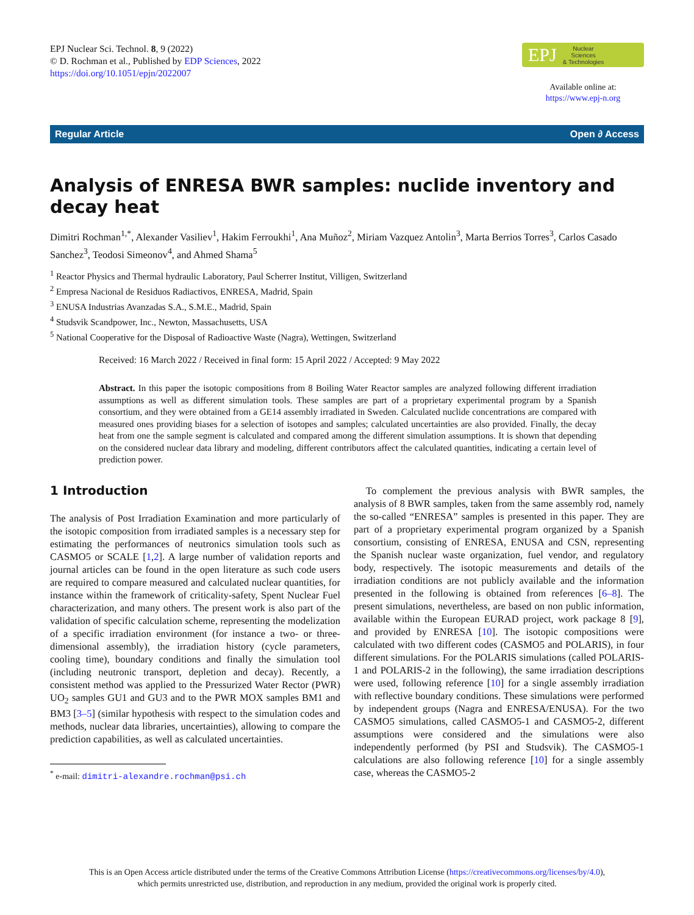EPJ Nuclear Sci. Technol. 8, 9 (2022)
© D. Rochman et al., Published by EDP Sciences, 2022
https://doi.org/10.1051/epjn/2022007
EPJ Nuclear
Sciences
& Technologies
Available online at:
https://www.epj-n.org
Regular Article Open ∂ Access
Analysis of ENRESA BWR samples: nuclide inventory and decay heat
Dimitri Rochman<sup>1,*</sup>, Alexander Vasiliev<sup>1</sup>, Hakim Ferroukhi<sup>1</sup>, Ana Muñoz<sup>2</sup>, Miriam Vazquez Antolin<sup>3</sup>, Marta Berrios Torres<sup>3</sup>, Carlos Casado Sanchez<sup>3</sup>, Teodosi Simeonov<sup>4</sup>, and Ahmed Shama<sup>5</sup>
<sup>1</sup> Reactor Physics and Thermal hydraulic Laboratory, Paul Scherrer Institut, Villigen, Switzerland
<sup>2</sup> Empresa Nacional de Residuos Radiactivos, ENRESA, Madrid, Spain
<sup>3</sup> ENUSA Industrias Avanzadas S.A., S.M.E., Madrid, Spain
<sup>4</sup> Studsvik Scandpower, Inc., Newton, Massachusetts, USA
<sup>5</sup> National Cooperative for the Disposal of Radioactive Waste (Nagra), Wettingen, Switzerland
Received: 16 March 2022 / Received in final form: 15 April 2022 / Accepted: 9 May 2022
Abstract. In this paper the isotopic compositions from 8 Boiling Water Reactor samples are analyzed following different irradiation assumptions as well as different simulation tools. These samples are part of a proprietary experimental program by a Spanish consortium, and they were obtained from a GE14 assembly irradiated in Sweden. Calculated nuclide concentrations are compared with measured ones providing biases for a selection of isotopes and samples; calculated uncertainties are also provided. Finally, the decay heat from one the sample segment is calculated and compared among the different simulation assumptions. It is shown that depending on the considered nuclear data library and modeling, different contributors affect the calculated quantities, indicating a certain level of prediction power.
1 Introduction
The analysis of Post Irradiation Examination and more particularly of the isotopic composition from irradiated samples is a necessary step for estimating the performances of neutronics simulation tools such as CASMO5 or SCALE [1,2]. A large number of validation reports and journal articles can be found in the open literature as such code users are required to compare measured and calculated nuclear quantities, for instance within the framework of criticality-safety, Spent Nuclear Fuel characterization, and many others. The present work is also part of the validation of specific calculation scheme, representing the modelization of a specific irradiation environment (for instance a two- or three-dimensional assembly), the irradiation history (cycle parameters, cooling time), boundary conditions and finally the simulation tool (including neutronic transport, depletion and decay). Recently, a consistent method was applied to the Pressurized Water Rector (PWR) UO<sub>2</sub> samples GU1 and GU3 and to the PWR MOX samples BM1 and BM3 [3–5] (similar hypothesis with respect to the simulation codes and methods, nuclear data libraries, uncertainties), allowing to compare the prediction capabilities, as well as calculated uncertainties.
<sup>*</sup> e-mail: dimitri-alexandre.rochman@psi.ch
To complement the previous analysis with BWR samples, the analysis of 8 BWR samples, taken from the same assembly rod, namely the so-called “ENRESA” samples is presented in this paper. They are part of a proprietary experimental program organized by a Spanish consortium, consisting of ENRESA, ENUSA and CSN, representing the Spanish nuclear waste organization, fuel vendor, and regulatory body, respectively. The isotopic measurements and details of the irradiation conditions are not publicly available and the information presented in the following is obtained from references [6–8]. The present simulations, nevertheless, are based on non public information, available within the European EURAD project, work package 8 [9], and provided by ENRESA [10]. The isotopic compositions were calculated with two different codes (CASMO5 and POLARIS), in four different simulations. For the POLARIS simulations (called POLARIS-1 and POLARIS-2 in the following), the same irradiation descriptions were used, following reference [10] for a single assembly irradiation with reflective boundary conditions. These simulations were performed by independent groups (Nagra and ENRESA/ENUSA). For the two CASMO5 simulations, called CASMO5-1 and CASMO5-2, different assumptions were considered and the simulations were also independently performed (by PSI and Studsvik). The CASMO5-1 calculations are also following reference [10] for a single assembly case, whereas the CASMO5-2
This is an Open Access article distributed under the terms of the Creative Commons Attribution License (https://creativecommons.org/licenses/by/4.0),
which permits unrestricted use, distribution, and reproduction in any medium, provided the original work is properly cited.